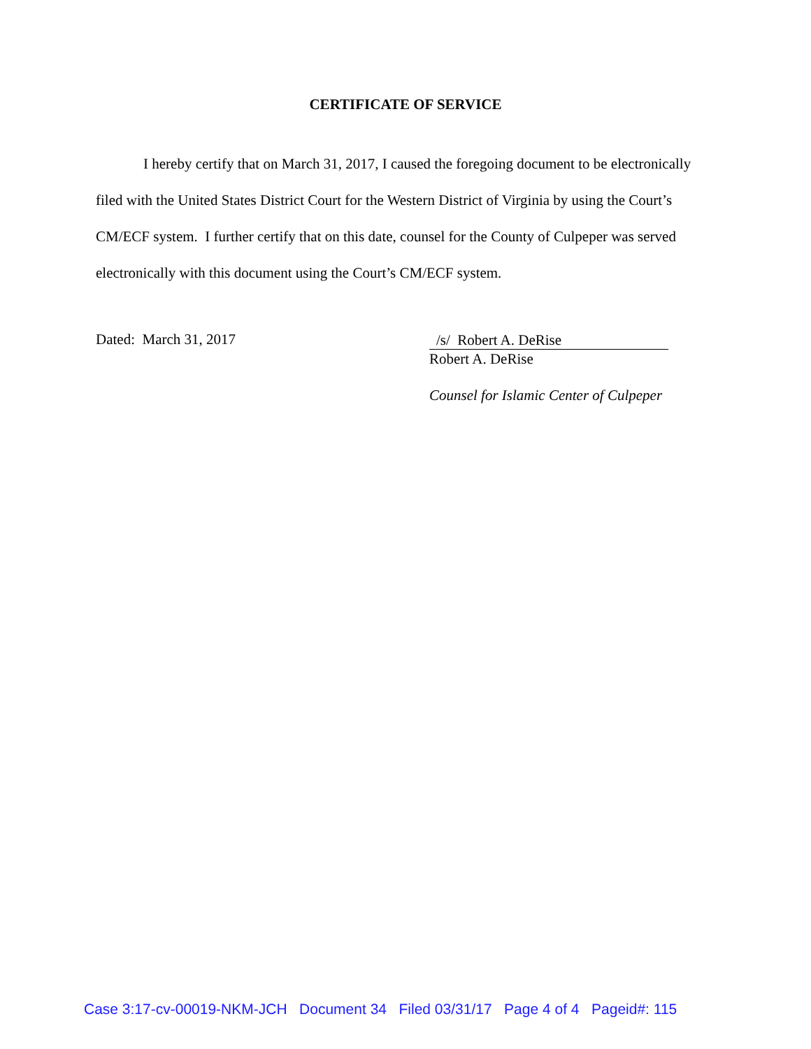CERTIFICATE OF SERVICE
I hereby certify that on March 31, 2017, I caused the foregoing document to be electronically filed with the United States District Court for the Western District of Virginia by using the Court’s CM/ECF system. I further certify that on this date, counsel for the County of Culpeper was served electronically with this document using the Court’s CM/ECF system.
Dated: March 31, 2017
/s/ Robert A. DeRise
Robert A. DeRise
Counsel for Islamic Center of Culpeper
Case 3:17-cv-00019-NKM-JCH Document 34 Filed 03/31/17 Page 4 of 4 Pageid#: 115